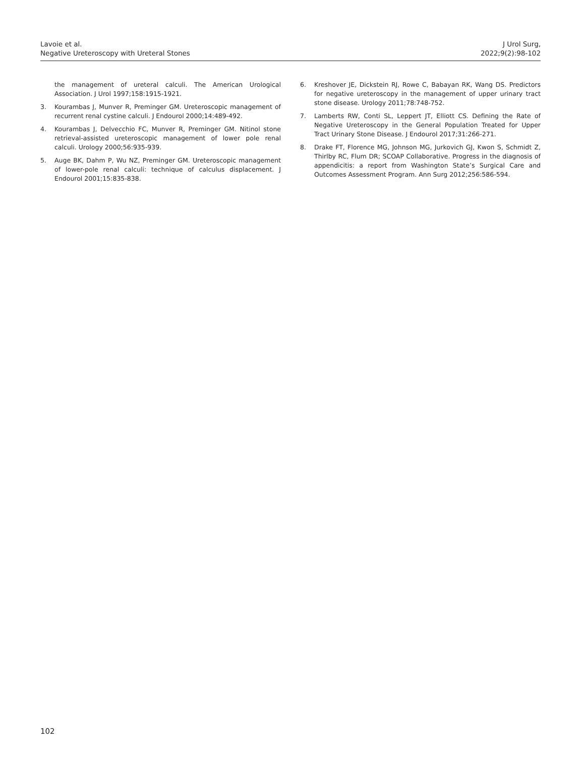Lavoie et al.
Negative Ureteroscopy with Ureteral Stones
J Urol Surg,
2022;9(2):98-102
the management of ureteral calculi. The American Urological Association. J Urol 1997;158:1915-1921.
3. Kourambas J, Munver R, Preminger GM. Ureteroscopic management of recurrent renal cystine calculi. J Endourol 2000;14:489-492.
4. Kourambas J, Delvecchio FC, Munver R, Preminger GM. Nitinol stone retrieval-assisted ureteroscopic management of lower pole renal calculi. Urology 2000;56:935-939.
5. Auge BK, Dahm P, Wu NZ, Preminger GM. Ureteroscopic management of lower-pole renal calculi: technique of calculus displacement. J Endourol 2001;15:835-838.
6. Kreshover JE, Dickstein RJ, Rowe C, Babayan RK, Wang DS. Predictors for negative ureteroscopy in the management of upper urinary tract stone disease. Urology 2011;78:748-752.
7. Lamberts RW, Conti SL, Leppert JT, Elliott CS. Defining the Rate of Negative Ureteroscopy in the General Population Treated for Upper Tract Urinary Stone Disease. J Endourol 2017;31:266-271.
8. Drake FT, Florence MG, Johnson MG, Jurkovich GJ, Kwon S, Schmidt Z, Thirlby RC, Flum DR; SCOAP Collaborative. Progress in the diagnosis of appendicitis: a report from Washington State’s Surgical Care and Outcomes Assessment Program. Ann Surg 2012;256:586-594.
102